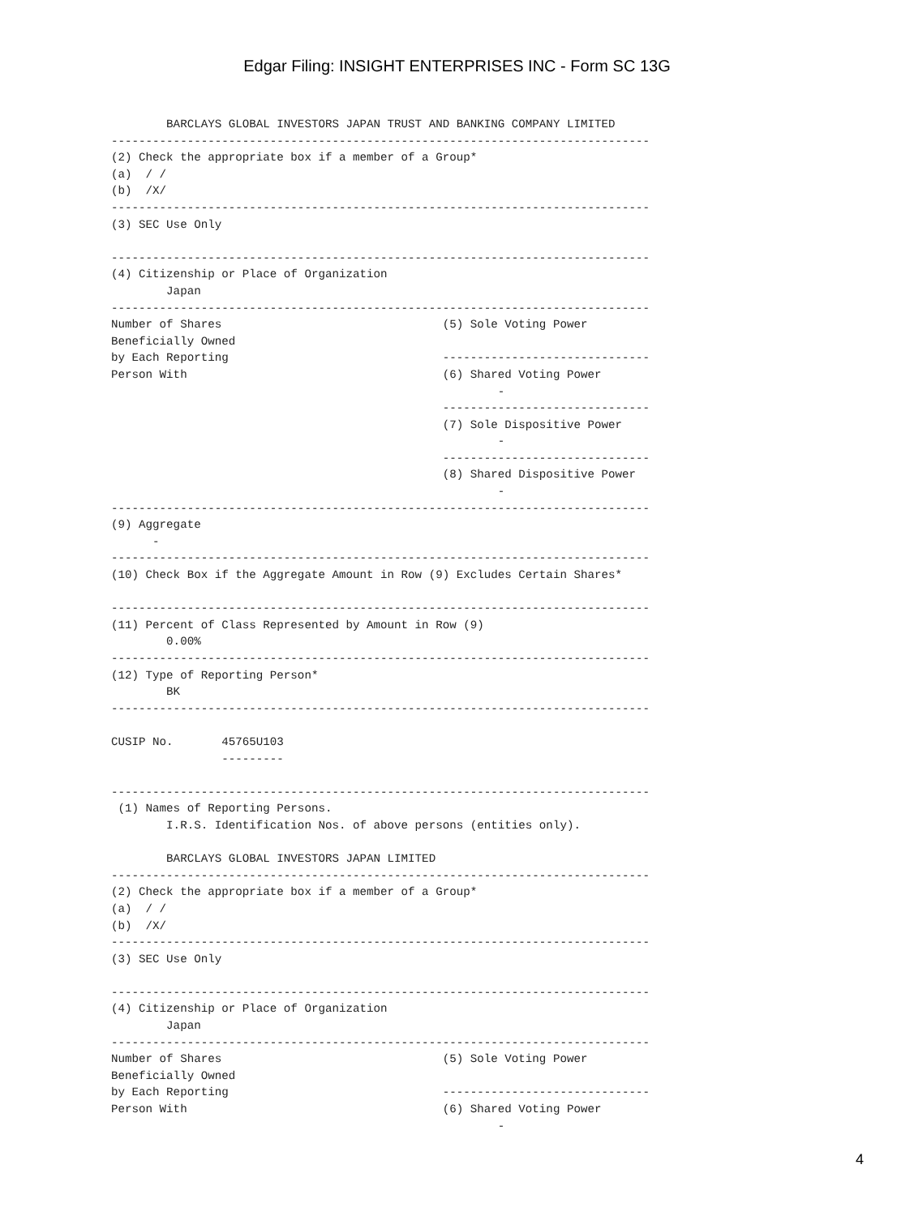Edgar Filing: INSIGHT ENTERPRISES INC - Form SC 13G
        BARCLAYS GLOBAL INVESTORS JAPAN TRUST AND BANKING COMPANY LIMITED
------------------------------------------------------------------------------
(2) Check the appropriate box if a member of a Group*
(a)  / /
(b)  /X/
------------------------------------------------------------------------------
(3) SEC Use Only

------------------------------------------------------------------------------
(4) Citizenship or Place of Organization
        Japan
------------------------------------------------------------------------------
Number of Shares                                (5) Sole Voting Power
Beneficially Owned
by Each Reporting                               ------------------------------
Person With                                     (6) Shared Voting Power
                                                        -
                                                ------------------------------
                                                (7) Sole Dispositive Power
                                                        -
                                                ------------------------------
                                                (8) Shared Dispositive Power
                                                        -
------------------------------------------------------------------------------
(9) Aggregate
      -
------------------------------------------------------------------------------
(10) Check Box if the Aggregate Amount in Row (9) Excludes Certain Shares*

------------------------------------------------------------------------------
(11) Percent of Class Represented by Amount in Row (9)
        0.00%
------------------------------------------------------------------------------
(12) Type of Reporting Person*
        BK
------------------------------------------------------------------------------

CUSIP No.       45765U103
                ---------

------------------------------------------------------------------------------
 (1) Names of Reporting Persons.
        I.R.S. Identification Nos. of above persons (entities only).

        BARCLAYS GLOBAL INVESTORS JAPAN LIMITED
------------------------------------------------------------------------------
(2) Check the appropriate box if a member of a Group*
(a)  / /
(b)  /X/
------------------------------------------------------------------------------
(3) SEC Use Only

------------------------------------------------------------------------------
(4) Citizenship or Place of Organization
        Japan
------------------------------------------------------------------------------
Number of Shares                                (5) Sole Voting Power
Beneficially Owned
by Each Reporting                               ------------------------------
Person With                                     (6) Shared Voting Power
                                                        -
4